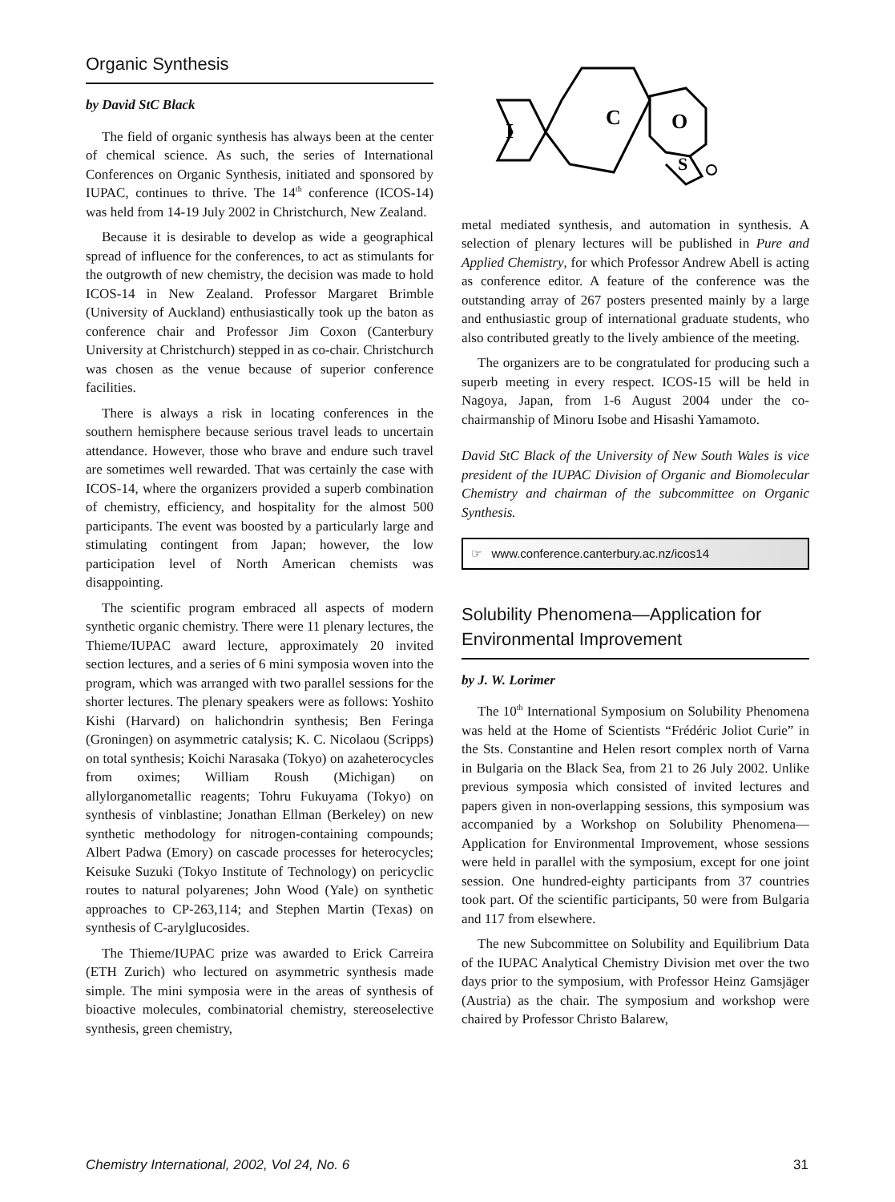Organic Synthesis
by David StC Black
The field of organic synthesis has always been at the center of chemical science. As such, the series of International Conferences on Organic Synthesis, initiated and sponsored by IUPAC, continues to thrive. The 14<sup>th</sup> conference (ICOS-14) was held from 14-19 July 2002 in Christchurch, New Zealand.
Because it is desirable to develop as wide a geographical spread of influence for the conferences, to act as stimulants for the outgrowth of new chemistry, the decision was made to hold ICOS-14 in New Zealand. Professor Margaret Brimble (University of Auckland) enthusiastically took up the baton as conference chair and Professor Jim Coxon (Canterbury University at Christchurch) stepped in as co-chair. Christchurch was chosen as the venue because of superior conference facilities.
There is always a risk in locating conferences in the southern hemisphere because serious travel leads to uncertain attendance. However, those who brave and endure such travel are sometimes well rewarded. That was certainly the case with ICOS-14, where the organizers provided a superb combination of chemistry, efficiency, and hospitality for the almost 500 participants. The event was boosted by a particularly large and stimulating contingent from Japan; however, the low participation level of North American chemists was disappointing.
The scientific program embraced all aspects of modern synthetic organic chemistry. There were 11 plenary lectures, the Thieme/IUPAC award lecture, approximately 20 invited section lectures, and a series of 6 mini symposia woven into the program, which was arranged with two parallel sessions for the shorter lectures. The plenary speakers were as follows: Yoshito Kishi (Harvard) on halichondrin synthesis; Ben Feringa (Groningen) on asymmetric catalysis; K. C. Nicolaou (Scripps) on total synthesis; Koichi Narasaka (Tokyo) on azaheterocycles from oximes; William Roush (Michigan) on allylorganometallic reagents; Tohru Fukuyama (Tokyo) on synthesis of vinblastine; Jonathan Ellman (Berkeley) on new synthetic methodology for nitrogen-containing compounds; Albert Padwa (Emory) on cascade processes for heterocycles; Keisuke Suzuki (Tokyo Institute of Technology) on pericyclic routes to natural polyarenes; John Wood (Yale) on synthetic approaches to CP-263,114; and Stephen Martin (Texas) on synthesis of C-arylglucosides.
The Thieme/IUPAC prize was awarded to Erick Carreira (ETH Zurich) who lectured on asymmetric synthesis made simple. The mini symposia were in the areas of synthesis of bioactive molecules, combinatorial chemistry, stereoselective synthesis, green chemistry,
I
C
O
S
metal mediated synthesis, and automation in synthesis. A selection of plenary lectures will be published in Pure and Applied Chemistry, for which Professor Andrew Abell is acting as conference editor. A feature of the conference was the outstanding array of 267 posters presented mainly by a large and enthusiastic group of international graduate students, who also contributed greatly to the lively ambience of the meeting.
The organizers are to be congratulated for producing such a superb meeting in every respect. ICOS-15 will be held in Nagoya, Japan, from 1-6 August 2004 under the co-chairmanship of Minoru Isobe and Hisashi Yamamoto.
David StC Black of the University of New South Wales is vice president of the IUPAC Division of Organic and Biomolecular Chemistry and chairman of the subcommittee on Organic Synthesis.
☞ www.conference.canterbury.ac.nz/icos14
Solubility Phenomena—Application for Environmental Improvement
by J. W. Lorimer
The 10<sup>th</sup> International Symposium on Solubility Phenomena was held at the Home of Scientists “Frédéric Joliot Curie” in the Sts. Constantine and Helen resort complex north of Varna in Bulgaria on the Black Sea, from 21 to 26 July 2002. Unlike previous symposia which consisted of invited lectures and papers given in non-overlapping sessions, this symposium was accompanied by a Workshop on Solubility Phenomena—Application for Environmental Improvement, whose sessions were held in parallel with the symposium, except for one joint session. One hundred-eighty participants from 37 countries took part. Of the scientific participants, 50 were from Bulgaria and 117 from elsewhere.
The new Subcommittee on Solubility and Equilibrium Data of the IUPAC Analytical Chemistry Division met over the two days prior to the symposium, with Professor Heinz Gamsjäger (Austria) as the chair. The symposium and workshop were chaired by Professor Christo Balarew,
Chemistry International, 2002, Vol 24, No. 6 31